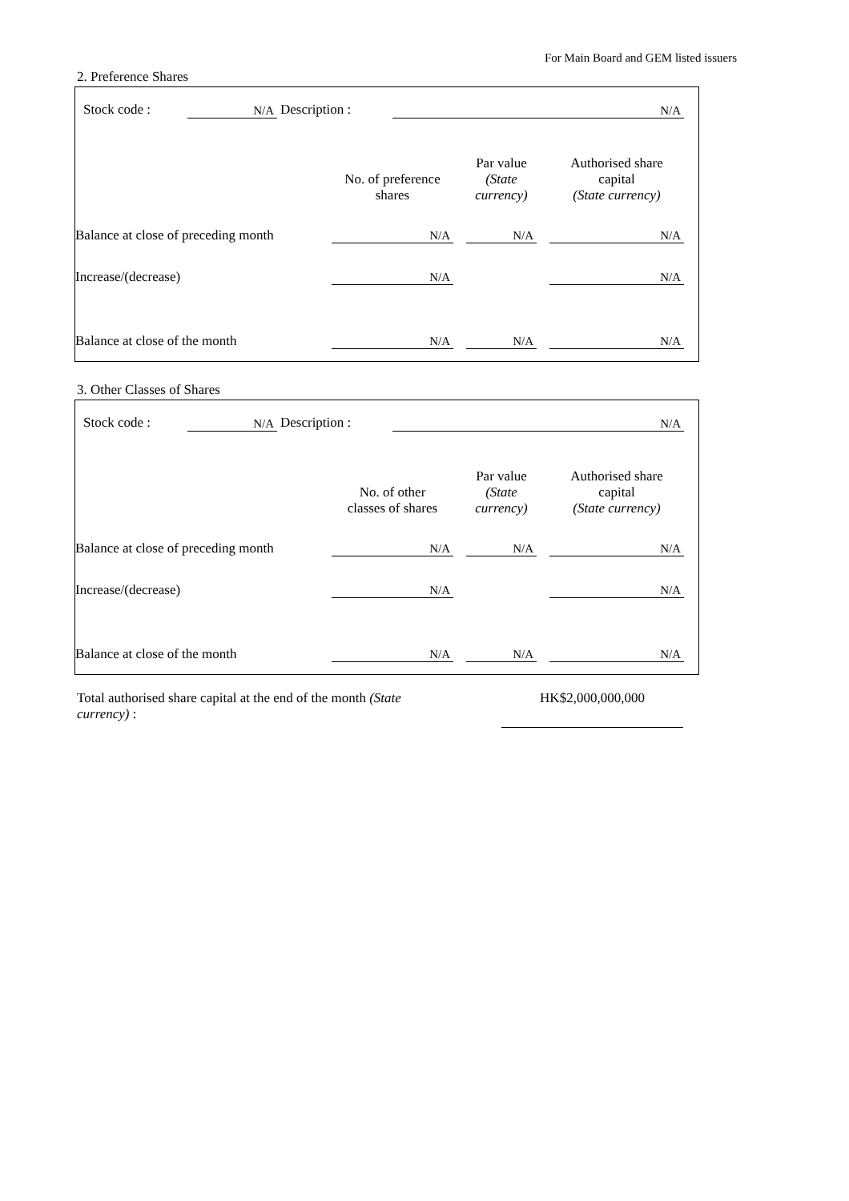For Main Board and GEM listed issuers
2. Preference Shares
| Stock code : | N/A | Description : | N/A |
| | No. of preference shares | | Par value (State currency) | | Authorised share capital (State currency) |
| Balance at close of preceding month | N/A | | N/A | | N/A |
| Increase/(decrease) | N/A | | | | N/A |
| Balance at close of the month | N/A | | N/A | | N/A |
3. Other Classes of Shares
| Stock code : | N/A | Description : | N/A |
| | No. of other classes of shares | | Par value (State currency) | | Authorised share capital (State currency) |
| Balance at close of preceding month | N/A | | N/A | | N/A |
| Increase/(decrease) | N/A | | | | N/A |
| Balance at close of the month | N/A | | N/A | | N/A |
| Total authorised share capital at the end of the month (State currency) : | | HK$2,000,000,000 |